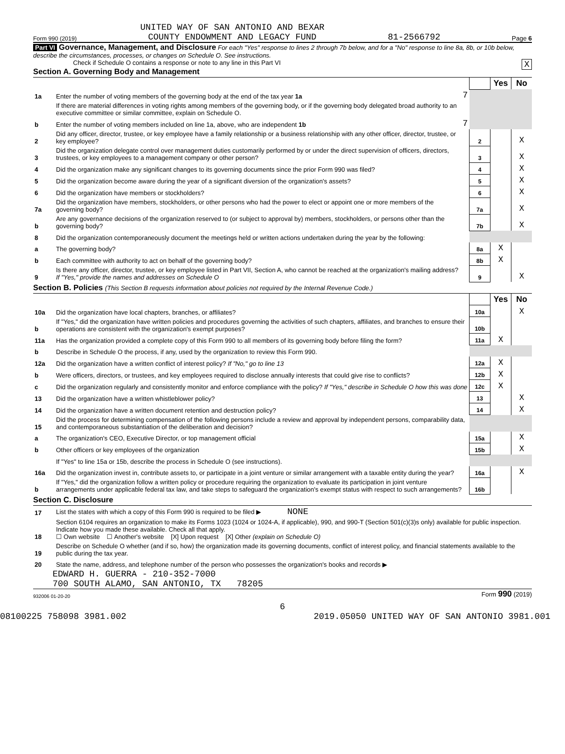UNITED WAY OF SAN ANTONIO AND BEXAR
Form 990 (2019) COUNTY ENDOWMENT AND LEGACY FUND 81-2566792 Page 6
Part VI Governance, Management, and Disclosure For each "Yes" response to lines 2 through 7b below, and for a "No" response to line 8a, 8b, or 10b below, describe the circumstances, processes, or changes on Schedule O. See instructions.
Check if Schedule O contains a response or note to any line in this Part VI X
Section A. Governing Body and Management
| | | | | Yes | No |
| 1a | Enter the number of voting members of the governing body at the end of the tax year 1a | 7 | | | |
| | If there are material differences in voting rights among members of the governing body, or if the governing body delegated broad authority to an executive committee or similar committee, explain on Schedule O. | | | | |
| b | Enter the number of voting members included on line 1a, above, who are independent 1b | 7 | | | |
| 2 | Did any officer, director, trustee, or key employee have a family relationship or a business relationship with any other officer, director, trustee, or key employee? | | 2 | | X |
| 3 | Did the organization delegate control over management duties customarily performed by or under the direct supervision of officers, directors, trustees, or key employees to a management company or other person? | | 3 | | X |
| 4 | Did the organization make any significant changes to its governing documents since the prior Form 990 was filed? | | 4 | | X |
| 5 | Did the organization become aware during the year of a significant diversion of the organization's assets? | | 5 | | X |
| 6 | Did the organization have members or stockholders? | | 6 | | X |
| 7a | Did the organization have members, stockholders, or other persons who had the power to elect or appoint one or more members of the governing body? | | 7a | | X |
| b | Are any governance decisions of the organization reserved to (or subject to approval by) members, stockholders, or persons other than the governing body? | | 7b | | X |
| 8 | Did the organization contemporaneously document the meetings held or written actions undertaken during the year by the following: | | | | |
| a | The governing body? | | 8a | X | |
| b | Each committee with authority to act on behalf of the governing body? | | 8b | X | |
| 9 | Is there any officer, director, trustee, or key employee listed in Part VII, Section A, who cannot be reached at the organization's mailing address? If "Yes," provide the names and addresses on Schedule O | | 9 | | X |
Section B. Policies (This Section B requests information about policies not required by the Internal Revenue Code.)
| | | | Yes | No |
| 10a | Did the organization have local chapters, branches, or affiliates? | 10a | | X |
| b | If "Yes," did the organization have written policies and procedures governing the activities of such chapters, affiliates, and branches to ensure their operations are consistent with the organization's exempt purposes? | 10b | | |
| 11a | Has the organization provided a complete copy of this Form 990 to all members of its governing body before filing the form? | 11a | X | |
| b | Describe in Schedule O the process, if any, used by the organization to review this Form 990. | | | |
| 12a | Did the organization have a written conflict of interest policy? If "No," go to line 13 | 12a | X | |
| b | Were officers, directors, or trustees, and key employees required to disclose annually interests that could give rise to conflicts? | 12b | X | |
| c | Did the organization regularly and consistently monitor and enforce compliance with the policy? If "Yes," describe in Schedule O how this was done | 12c | X | |
| 13 | Did the organization have a written whistleblower policy? | 13 | | X |
| 14 | Did the organization have a written document retention and destruction policy? | 14 | | X |
| 15 | Did the process for determining compensation of the following persons include a review and approval by independent persons, comparability data, and contemporaneous substantiation of the deliberation and decision? | | | |
| a | The organization's CEO, Executive Director, or top management official | 15a | | X |
| b | Other officers or key employees of the organization | 15b | | X |
| | If "Yes" to line 15a or 15b, describe the process in Schedule O (see instructions). | | | |
| 16a | Did the organization invest in, contribute assets to, or participate in a joint venture or similar arrangement with a taxable entity during the year? | 16a | | X |
| b | If "Yes," did the organization follow a written policy or procedure requiring the organization to evaluate its participation in joint venture arrangements under applicable federal tax law, and take steps to safeguard the organization's exempt status with respect to such arrangements? | 16b | | |
Section C. Disclosure
| 17 | List the states with which a copy of this Form 990 is required to be filed ▶ NONE |
| 18 | Section 6104 requires an organization to make its Forms 1023 (1024 or 1024-A, if applicable), 990, and 990-T (Section 501(c)(3)s only) available for public inspection. Indicate how you made these available. Check all that apply. ☐ Own website ☐ Another's website [X] Upon request [X] Other (explain on Schedule O) |
| 19 | Describe on Schedule O whether (and if so, how) the organization made its governing documents, conflict of interest policy, and financial statements available to the public during the tax year. |
| 20 | State the name, address, and telephone number of the person who possesses the organization's books and records ▶ |
EDWARD H. GUERRA - 210-352-7000
700 SOUTH ALAMO, SAN ANTONIO, TX 78205
932006 01-20-20 Form 990 (2019)
6
08100225 758098 3981.002 2019.05050 UNITED WAY OF SAN ANTONIO 3981.001